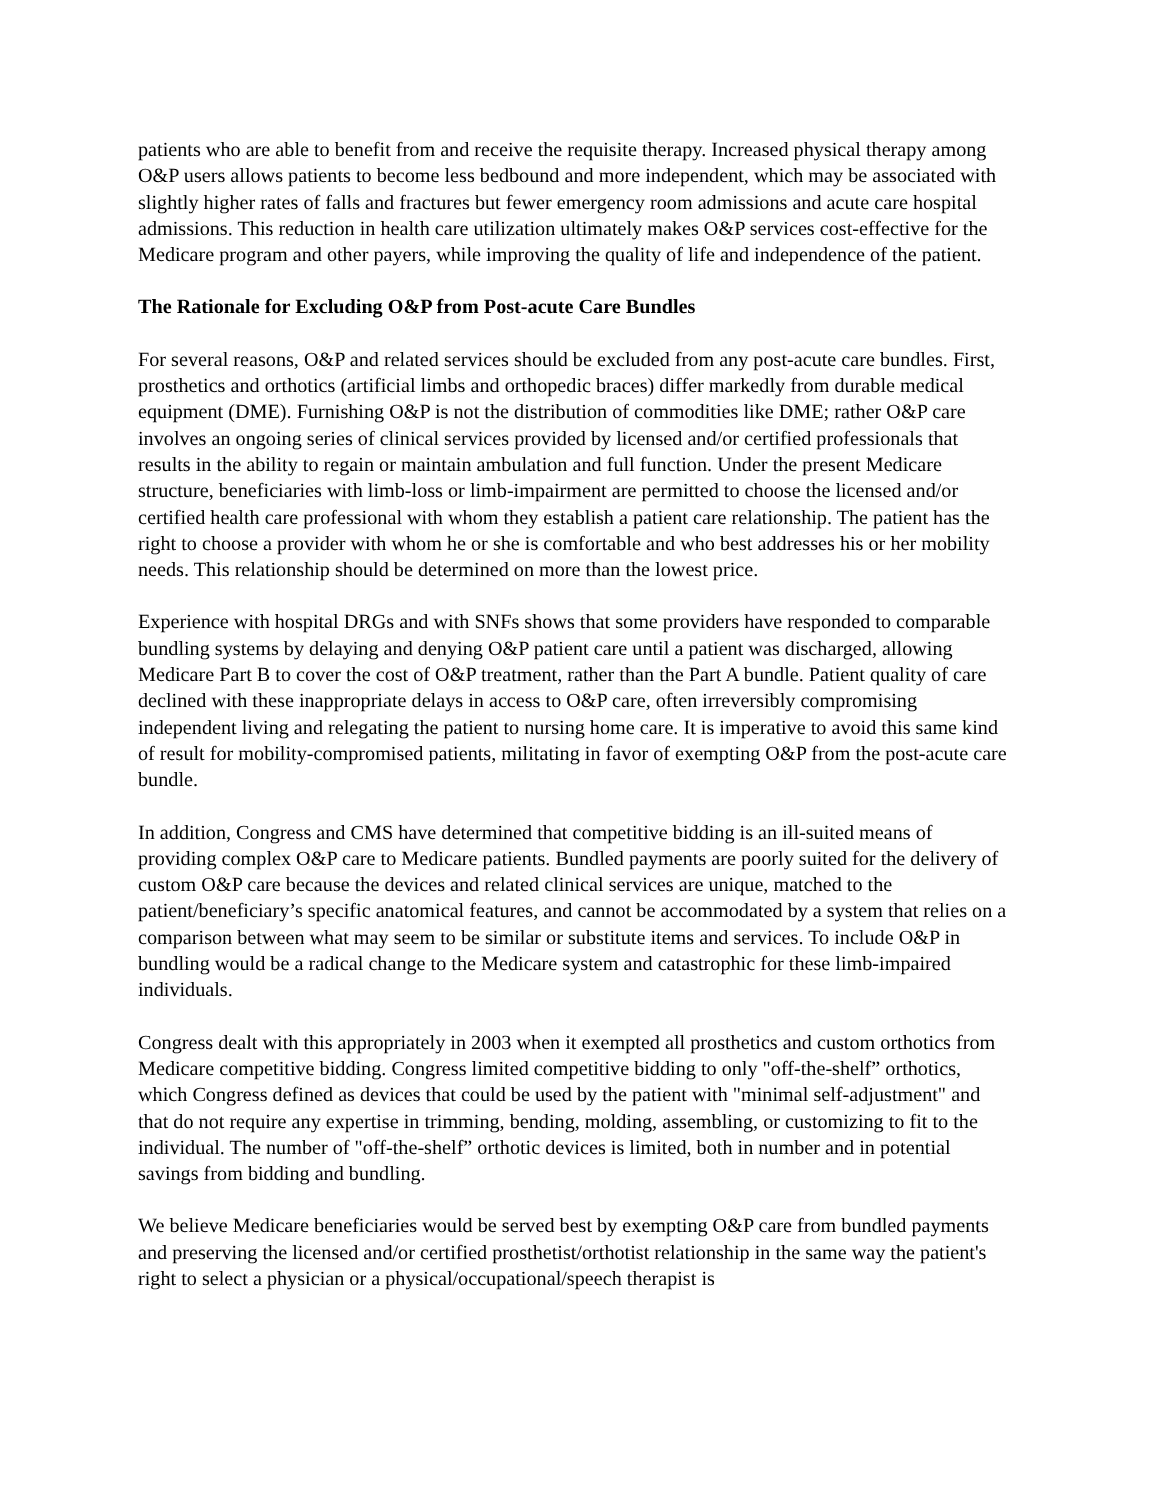patients who are able to benefit from and receive the requisite therapy. Increased physical therapy among O&P users allows patients to become less bedbound and more independent, which may be associated with slightly higher rates of falls and fractures but fewer emergency room admissions and acute care hospital admissions. This reduction in health care utilization ultimately makes O&P services cost-effective for the Medicare program and other payers, while improving the quality of life and independence of the patient.
The Rationale for Excluding O&P from Post-acute Care Bundles
For several reasons, O&P and related services should be excluded from any post-acute care bundles. First, prosthetics and orthotics (artificial limbs and orthopedic braces) differ markedly from durable medical equipment (DME). Furnishing O&P is not the distribution of commodities like DME; rather O&P care involves an ongoing series of clinical services provided by licensed and/or certified professionals that results in the ability to regain or maintain ambulation and full function. Under the present Medicare structure, beneficiaries with limb-loss or limb-impairment are permitted to choose the licensed and/or certified health care professional with whom they establish a patient care relationship. The patient has the right to choose a provider with whom he or she is comfortable and who best addresses his or her mobility needs. This relationship should be determined on more than the lowest price.
Experience with hospital DRGs and with SNFs shows that some providers have responded to comparable bundling systems by delaying and denying O&P patient care until a patient was discharged, allowing Medicare Part B to cover the cost of O&P treatment, rather than the Part A bundle. Patient quality of care declined with these inappropriate delays in access to O&P care, often irreversibly compromising independent living and relegating the patient to nursing home care. It is imperative to avoid this same kind of result for mobility-compromised patients, militating in favor of exempting O&P from the post-acute care bundle.
In addition, Congress and CMS have determined that competitive bidding is an ill-suited means of providing complex O&P care to Medicare patients. Bundled payments are poorly suited for the delivery of custom O&P care because the devices and related clinical services are unique, matched to the patient/beneficiary’s specific anatomical features, and cannot be accommodated by a system that relies on a comparison between what may seem to be similar or substitute items and services. To include O&P in bundling would be a radical change to the Medicare system and catastrophic for these limb-impaired individuals.
Congress dealt with this appropriately in 2003 when it exempted all prosthetics and custom orthotics from Medicare competitive bidding. Congress limited competitive bidding to only "off-the-shelf” orthotics, which Congress defined as devices that could be used by the patient with "minimal self-adjustment" and that do not require any expertise in trimming, bending, molding, assembling, or customizing to fit to the individual. The number of "off-the-shelf” orthotic devices is limited, both in number and in potential savings from bidding and bundling.
We believe Medicare beneficiaries would be served best by exempting O&P care from bundled payments and preserving the licensed and/or certified prosthetist/orthotist relationship in the same way the patient's right to select a physician or a physical/occupational/speech therapist is